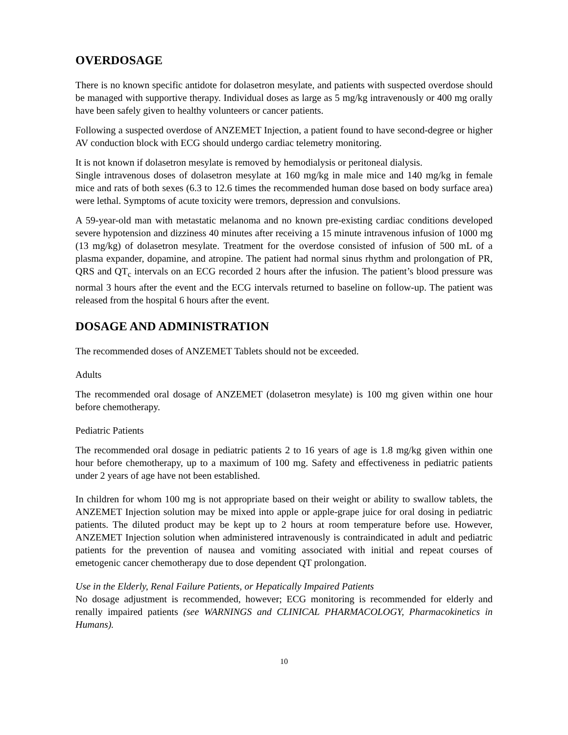OVERDOSAGE
There is no known specific antidote for dolasetron mesylate, and patients with suspected overdose should be managed with supportive therapy. Individual doses as large as 5 mg/kg intravenously or 400 mg orally have been safely given to healthy volunteers or cancer patients.
Following a suspected overdose of ANZEMET Injection, a patient found to have second-degree or higher AV conduction block with ECG should undergo cardiac telemetry monitoring.
It is not known if dolasetron mesylate is removed by hemodialysis or peritoneal dialysis.
Single intravenous doses of dolasetron mesylate at 160 mg/kg in male mice and 140 mg/kg in female mice and rats of both sexes (6.3 to 12.6 times the recommended human dose based on body surface area) were lethal. Symptoms of acute toxicity were tremors, depression and convulsions.
A 59-year-old man with metastatic melanoma and no known pre-existing cardiac conditions developed severe hypotension and dizziness 40 minutes after receiving a 15 minute intravenous infusion of 1000 mg (13 mg/kg) of dolasetron mesylate. Treatment for the overdose consisted of infusion of 500 mL of a plasma expander, dopamine, and atropine. The patient had normal sinus rhythm and prolongation of PR, QRS and QT<sub>c</sub> intervals on an ECG recorded 2 hours after the infusion. The patient’s blood pressure was normal 3 hours after the event and the ECG intervals returned to baseline on follow-up. The patient was released from the hospital 6 hours after the event.
DOSAGE AND ADMINISTRATION
The recommended doses of ANZEMET Tablets should not be exceeded.
Adults
The recommended oral dosage of ANZEMET (dolasetron mesylate) is 100 mg given within one hour before chemotherapy.
Pediatric Patients
The recommended oral dosage in pediatric patients 2 to 16 years of age is 1.8 mg/kg given within one hour before chemotherapy, up to a maximum of 100 mg. Safety and effectiveness in pediatric patients under 2 years of age have not been established.
In children for whom 100 mg is not appropriate based on their weight or ability to swallow tablets, the ANZEMET Injection solution may be mixed into apple or apple-grape juice for oral dosing in pediatric patients. The diluted product may be kept up to 2 hours at room temperature before use. However, ANZEMET Injection solution when administered intravenously is contraindicated in adult and pediatric patients for the prevention of nausea and vomiting associated with initial and repeat courses of emetogenic cancer chemotherapy due to dose dependent QT prolongation.
Use in the Elderly, Renal Failure Patients, or Hepatically Impaired Patients
No dosage adjustment is recommended, however; ECG monitoring is recommended for elderly and renally impaired patients (see WARNINGS and CLINICAL PHARMACOLOGY, Pharmacokinetics in Humans).
10